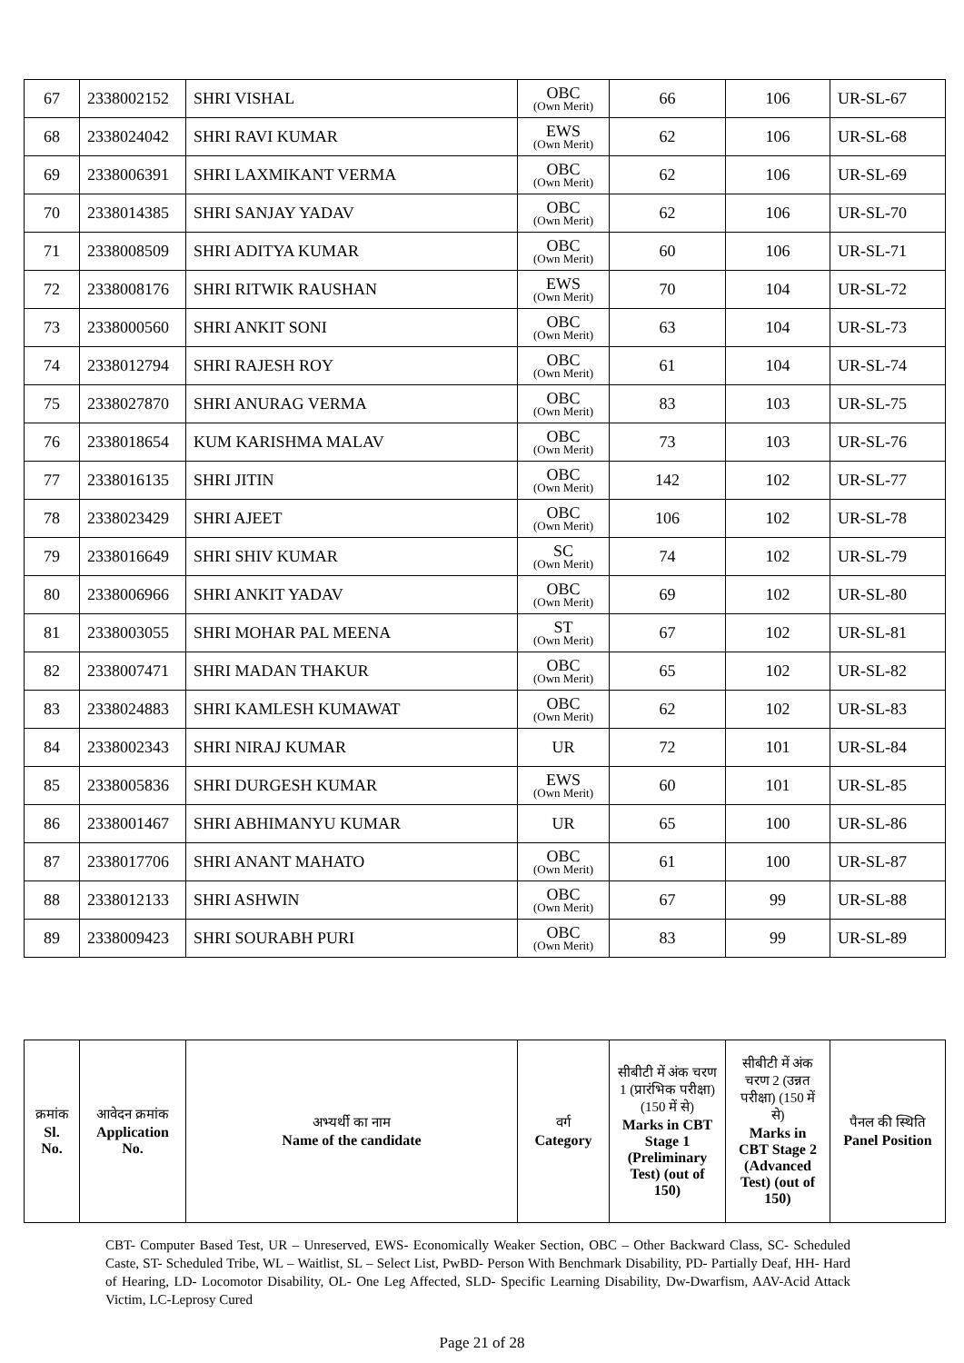| 67 | 2338002152 | SHRI VISHAL | OBC (Own Merit) | 66 | 106 | UR-SL-67 |
| 68 | 2338024042 | SHRI RAVI KUMAR | EWS (Own Merit) | 62 | 106 | UR-SL-68 |
| 69 | 2338006391 | SHRI LAXMIKANT VERMA | OBC (Own Merit) | 62 | 106 | UR-SL-69 |
| 70 | 2338014385 | SHRI SANJAY YADAV | OBC (Own Merit) | 62 | 106 | UR-SL-70 |
| 71 | 2338008509 | SHRI ADITYA KUMAR | OBC (Own Merit) | 60 | 106 | UR-SL-71 |
| 72 | 2338008176 | SHRI RITWIK RAUSHAN | EWS (Own Merit) | 70 | 104 | UR-SL-72 |
| 73 | 2338000560 | SHRI ANKIT SONI | OBC (Own Merit) | 63 | 104 | UR-SL-73 |
| 74 | 2338012794 | SHRI RAJESH ROY | OBC (Own Merit) | 61 | 104 | UR-SL-74 |
| 75 | 2338027870 | SHRI ANURAG VERMA | OBC (Own Merit) | 83 | 103 | UR-SL-75 |
| 76 | 2338018654 | KUM KARISHMA MALAV | OBC (Own Merit) | 73 | 103 | UR-SL-76 |
| 77 | 2338016135 | SHRI JITIN | OBC (Own Merit) | 142 | 102 | UR-SL-77 |
| 78 | 2338023429 | SHRI AJEET | OBC (Own Merit) | 106 | 102 | UR-SL-78 |
| 79 | 2338016649 | SHRI SHIV KUMAR | SC (Own Merit) | 74 | 102 | UR-SL-79 |
| 80 | 2338006966 | SHRI ANKIT YADAV | OBC (Own Merit) | 69 | 102 | UR-SL-80 |
| 81 | 2338003055 | SHRI MOHAR PAL MEENA | ST (Own Merit) | 67 | 102 | UR-SL-81 |
| 82 | 2338007471 | SHRI MADAN THAKUR | OBC (Own Merit) | 65 | 102 | UR-SL-82 |
| 83 | 2338024883 | SHRI KAMLESH KUMAWAT | OBC (Own Merit) | 62 | 102 | UR-SL-83 |
| 84 | 2338002343 | SHRI NIRAJ KUMAR | UR | 72 | 101 | UR-SL-84 |
| 85 | 2338005836 | SHRI DURGESH KUMAR | EWS (Own Merit) | 60 | 101 | UR-SL-85 |
| 86 | 2338001467 | SHRI ABHIMANYU KUMAR | UR | 65 | 100 | UR-SL-86 |
| 87 | 2338017706 | SHRI ANANT MAHATO | OBC (Own Merit) | 61 | 100 | UR-SL-87 |
| 88 | 2338012133 | SHRI ASHWIN | OBC (Own Merit) | 67 | 99 | UR-SL-88 |
| 89 | 2338009423 | SHRI SOURABH PURI | OBC (Own Merit) | 83 | 99 | UR-SL-89 |
| क्रमांक Sl. No. | आवेदन क्रमांक Application No. | अभ्यर्थी का नाम Name of the candidate | वर्ग Category | सीबीटी में अंक चरण 1 (प्रारंभिक परीक्षा) (150 में से) Marks in CBT Stage 1 (Preliminary Test) (out of 150) | सीबीटी में अंक चरण 2 (उन्नत परीक्षा) (150 में से) Marks in CBT Stage 2 (Advanced Test) (out of 150) | पैनल की स्थिति Panel Position |
| --- | --- | --- | --- | --- | --- | --- |
CBT- Computer Based Test, UR – Unreserved, EWS- Economically Weaker Section, OBC – Other Backward Class, SC- Scheduled Caste, ST- Scheduled Tribe, WL – Waitlist, SL – Select List, PwBD- Person With Benchmark Disability, PD- Partially Deaf, HH- Hard of Hearing, LD- Locomotor Disability, OL- One Leg Affected, SLD- Specific Learning Disability, Dw-Dwarfism, AAV-Acid Attack Victim, LC-Leprosy Cured
Page 21 of 28